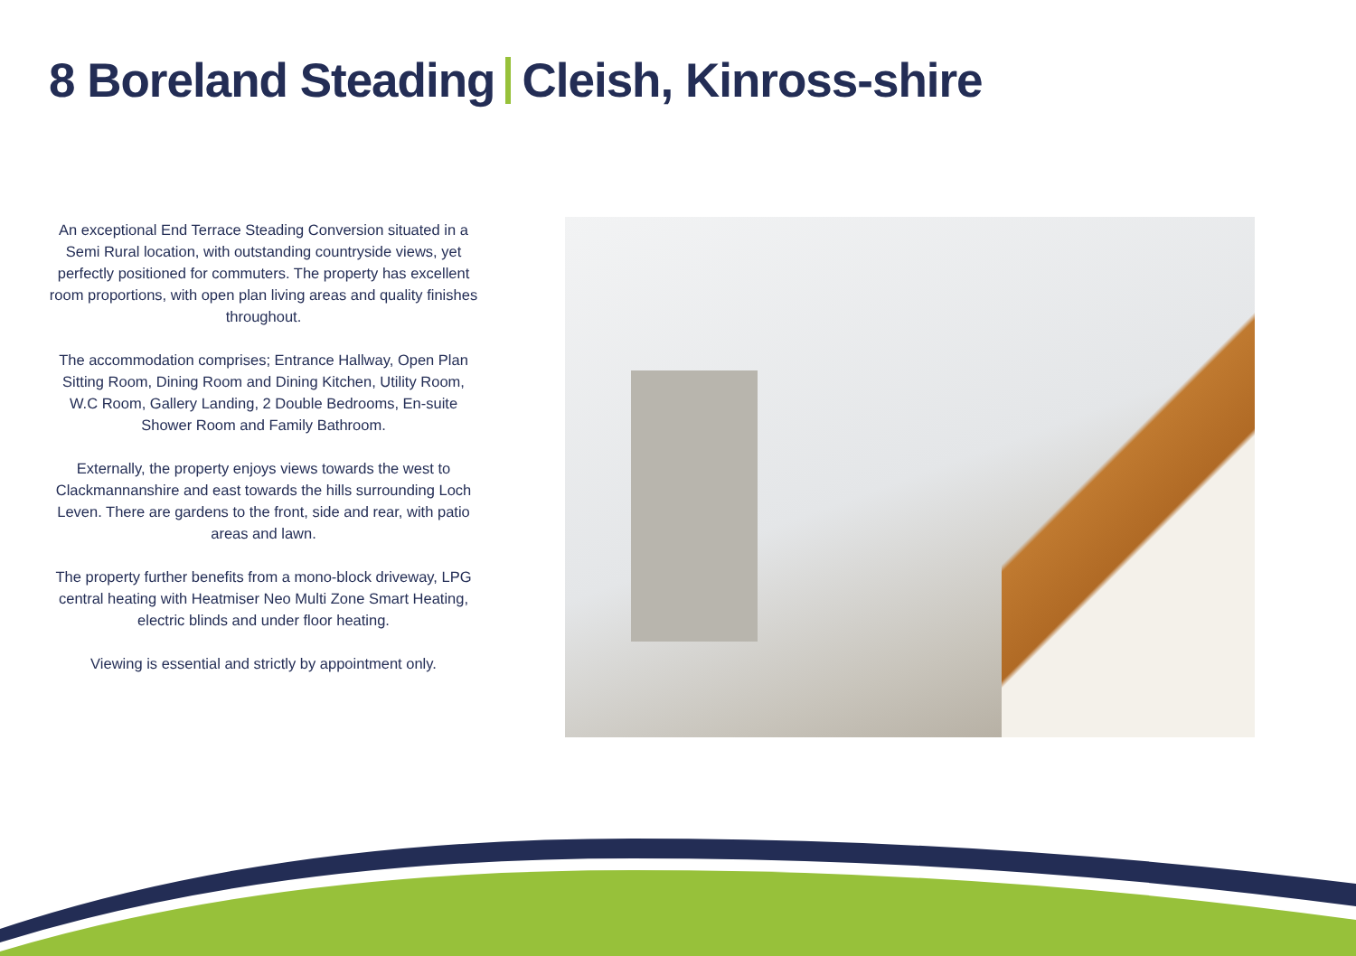8 Boreland Steading Cleish, Kinross-shire
An exceptional End Terrace Steading Conversion situated in a Semi Rural location, with outstanding countryside views, yet perfectly positioned for commuters. The property has excellent room proportions, with open plan living areas and quality finishes throughout.
The accommodation comprises; Entrance Hallway, Open Plan Sitting Room, Dining Room and Dining Kitchen, Utility Room, W.C Room, Gallery Landing, 2 Double Bedrooms, En-suite Shower Room and Family Bathroom.
Externally, the property enjoys views towards the west to Clackmannanshire and east towards the hills surrounding Loch Leven. There are gardens to the front, side and rear, with patio areas and lawn.
The property further benefits from a mono-block driveway, LPG central heating with Heatmiser Neo Multi Zone Smart Heating, electric blinds and under floor heating.
Viewing is essential and strictly by appointment only.